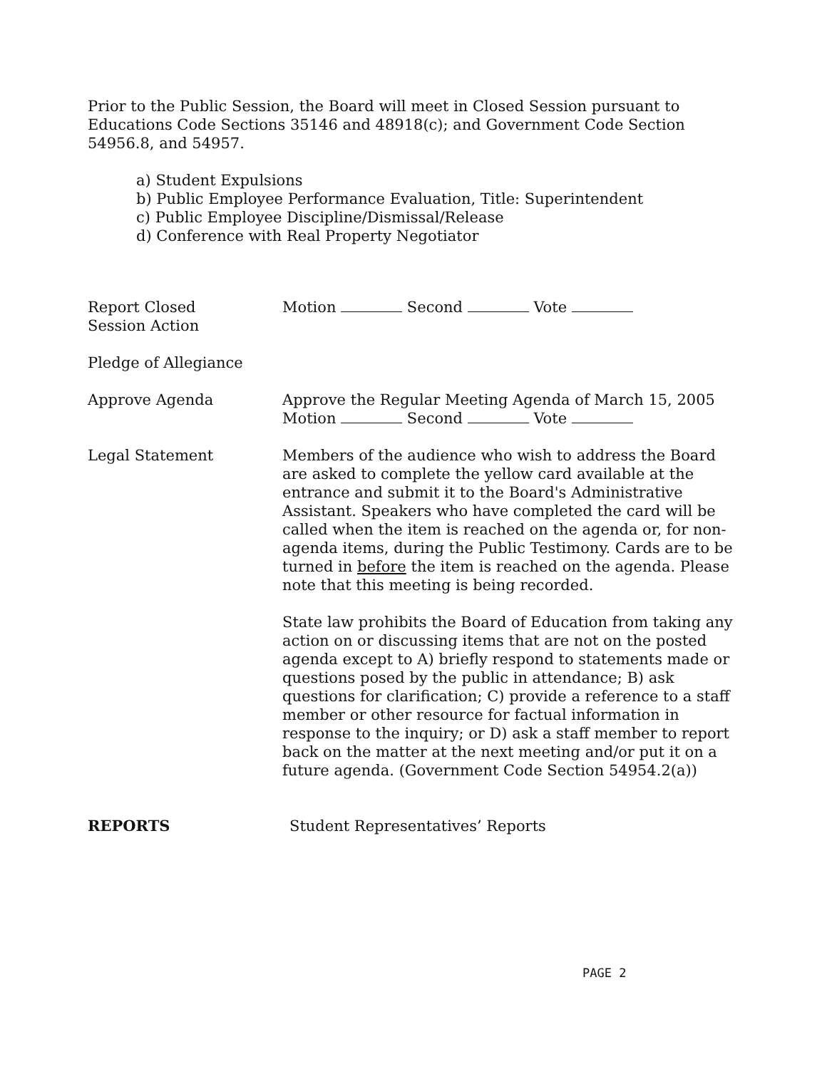Prior to the Public Session, the Board will meet in Closed Session pursuant to Educations Code Sections 35146 and 48918(c); and Government Code Section 54956.8, and 54957.
a) Student Expulsions
b) Public Employee Performance Evaluation, Title: Superintendent
c) Public Employee Discipline/Dismissal/Release
d) Conference with Real Property Negotiator
Report Closed
Session Action
Motion Second Vote
Pledge of Allegiance
Approve Agenda Approve the Regular Meeting Agenda of March 15, 2005
Motion Second Vote
Legal Statement Members of the audience who wish to address the Board are asked to complete the yellow card available at the entrance and submit it to the Board's Administrative Assistant. Speakers who have completed the card will be called when the item is reached on the agenda or, for non-agenda items, during the Public Testimony. Cards are to be turned in before the item is reached on the agenda. Please note that this meeting is being recorded.
State law prohibits the Board of Education from taking any action on or discussing items that are not on the posted agenda except to A) briefly respond to statements made or questions posed by the public in attendance; B) ask questions for clarification; C) provide a reference to a staff member or other resource for factual information in response to the inquiry; or D) ask a staff member to report back on the matter at the next meeting and/or put it on a future agenda. (Government Code Section 54954.2(a))
REPORTS Student Representatives’ Reports
PAGE 2